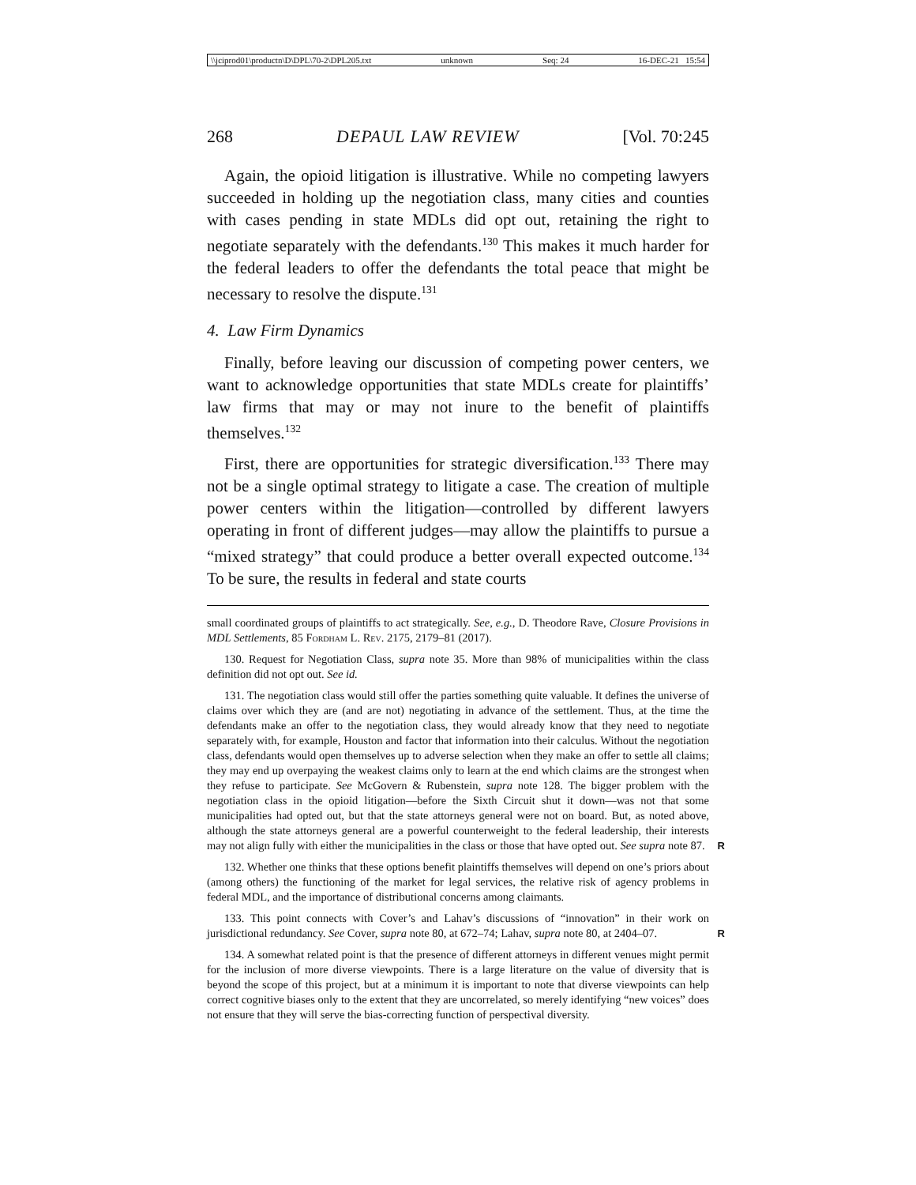\\jciprod01\productn\D\DPL\70-2\DPL205.txt unknown Seq: 24 16-DEC-21 15:54
268 DEPAUL LAW REVIEW [Vol. 70:245
Again, the opioid litigation is illustrative. While no competing lawyers succeeded in holding up the negotiation class, many cities and counties with cases pending in state MDLs did opt out, retaining the right to negotiate separately with the defendants.<sup>130</sup> This makes it much harder for the federal leaders to offer the defendants the total peace that might be necessary to resolve the dispute.<sup>131</sup>
4. Law Firm Dynamics
Finally, before leaving our discussion of competing power centers, we want to acknowledge opportunities that state MDLs create for plaintiffs’ law firms that may or may not inure to the benefit of plaintiffs themselves.<sup>132</sup>
First, there are opportunities for strategic diversification.<sup>133</sup> There may not be a single optimal strategy to litigate a case. The creation of multiple power centers within the litigation—controlled by different lawyers operating in front of different judges—may allow the plaintiffs to pursue a “mixed strategy” that could produce a better overall expected outcome.<sup>134</sup> To be sure, the results in federal and state courts
small coordinated groups of plaintiffs to act strategically. See, e.g., D. Theodore Rave, Closure Provisions in MDL Settlements, 85 Fordham L. Rev. 2175, 2179–81 (2017).
130. Request for Negotiation Class, supra note 35. More than 98% of municipalities within the class definition did not opt out. See id.
131. The negotiation class would still offer the parties something quite valuable. It defines the universe of claims over which they are (and are not) negotiating in advance of the settlement. Thus, at the time the defendants make an offer to the negotiation class, they would already know that they need to negotiate separately with, for example, Houston and factor that information into their calculus. Without the negotiation class, defendants would open themselves up to adverse selection when they make an offer to settle all claims; they may end up overpaying the weakest claims only to learn at the end which claims are the strongest when they refuse to participate. See McGovern & Rubenstein, supra note 128. The bigger problem with the negotiation class in the opioid litigation—before the Sixth Circuit shut it down—was not that some municipalities had opted out, but that the state attorneys general were not on board. But, as noted above, although the state attorneys general are a powerful counterweight to the federal leadership, their interests may not align fully with either the municipalities in the class or those that have opted out. See supra note 87.
R
132. Whether one thinks that these options benefit plaintiffs themselves will depend on one’s priors about (among others) the functioning of the market for legal services, the relative risk of agency problems in federal MDL, and the importance of distributional concerns among claimants.
133. This point connects with Cover’s and Lahav’s discussions of “innovation” in their work on jurisdictional redundancy. See Cover, supra note 80, at 672–74; Lahav, supra note 80, at 2404–07.
R
134. A somewhat related point is that the presence of different attorneys in different venues might permit for the inclusion of more diverse viewpoints. There is a large literature on the value of diversity that is beyond the scope of this project, but at a minimum it is important to note that diverse viewpoints can help correct cognitive biases only to the extent that they are uncorrelated, so merely identifying “new voices” does not ensure that they will serve the bias-correcting function of perspectival diversity.